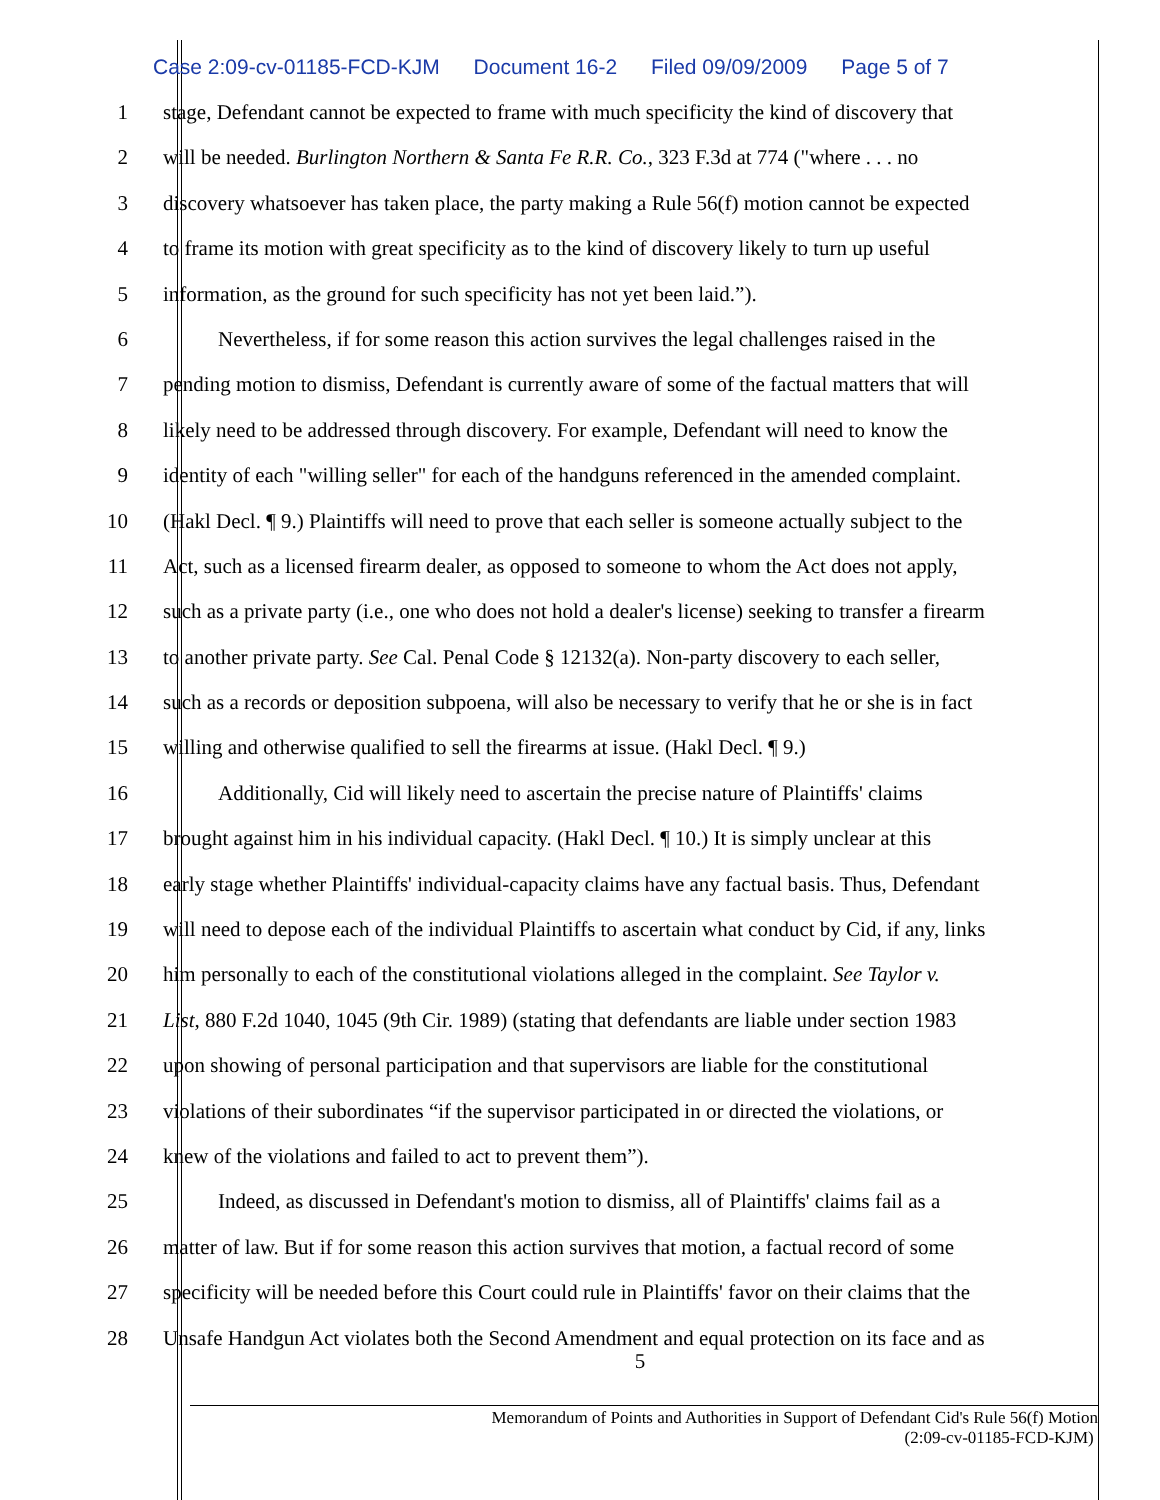Case 2:09-cv-01185-FCD-KJM Document 16-2 Filed 09/09/2009 Page 5 of 7
1 stage, Defendant cannot be expected to frame with much specificity the kind of discovery that
2 will be needed. Burlington Northern & Santa Fe R.R. Co., 323 F.3d at 774 ("where . . . no
3 discovery whatsoever has taken place, the party making a Rule 56(f) motion cannot be expected
4 to frame its motion with great specificity as to the kind of discovery likely to turn up useful
5 information, as the ground for such specificity has not yet been laid.”).
6 Nevertheless, if for some reason this action survives the legal challenges raised in the
7 pending motion to dismiss, Defendant is currently aware of some of the factual matters that will
8 likely need to be addressed through discovery. For example, Defendant will need to know the
9 identity of each "willing seller" for each of the handguns referenced in the amended complaint.
10 (Hakl Decl. ¶ 9.) Plaintiffs will need to prove that each seller is someone actually subject to the
11 Act, such as a licensed firearm dealer, as opposed to someone to whom the Act does not apply,
12 such as a private party (i.e., one who does not hold a dealer's license) seeking to transfer a firearm
13 to another private party. See Cal. Penal Code § 12132(a). Non-party discovery to each seller,
14 such as a records or deposition subpoena, will also be necessary to verify that he or she is in fact
15 willing and otherwise qualified to sell the firearms at issue. (Hakl Decl. ¶ 9.)
16 Additionally, Cid will likely need to ascertain the precise nature of Plaintiffs' claims
17 brought against him in his individual capacity. (Hakl Decl. ¶ 10.) It is simply unclear at this
18 early stage whether Plaintiffs' individual-capacity claims have any factual basis. Thus, Defendant
19 will need to depose each of the individual Plaintiffs to ascertain what conduct by Cid, if any, links
20 him personally to each of the constitutional violations alleged in the complaint. See Taylor v.
21 List, 880 F.2d 1040, 1045 (9th Cir. 1989) (stating that defendants are liable under section 1983
22 upon showing of personal participation and that supervisors are liable for the constitutional
23 violations of their subordinates “if the supervisor participated in or directed the violations, or
24 knew of the violations and failed to act to prevent them”).
25 Indeed, as discussed in Defendant's motion to dismiss, all of Plaintiffs' claims fail as a
26 matter of law. But if for some reason this action survives that motion, a factual record of some
27 specificity will be needed before this Court could rule in Plaintiffs' favor on their claims that the
28 Unsafe Handgun Act violates both the Second Amendment and equal protection on its face and as
5
Memorandum of Points and Authorities in Support of Defendant Cid's Rule 56(f) Motion
(2:09-cv-01185-FCD-KJM)